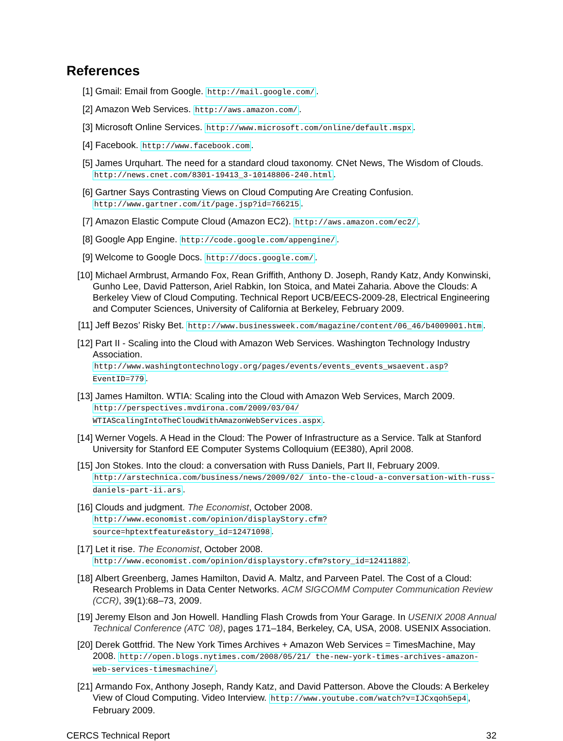References
[1] Gmail: Email from Google. http://mail.google.com/.
[2] Amazon Web Services. http://aws.amazon.com/.
[3] Microsoft Online Services. http://www.microsoft.com/online/default.mspx.
[4] Facebook. http://www.facebook.com.
[5] James Urquhart. The need for a standard cloud taxonomy. CNet News, The Wisdom of Clouds. http://news.cnet.com/8301-19413_3-10148806-240.html.
[6] Gartner Says Contrasting Views on Cloud Computing Are Creating Confusion. http://www.gartner.com/it/page.jsp?id=766215.
[7] Amazon Elastic Compute Cloud (Amazon EC2). http://aws.amazon.com/ec2/.
[8] Google App Engine. http://code.google.com/appengine/.
[9] Welcome to Google Docs. http://docs.google.com/.
[10] Michael Armbrust, Armando Fox, Rean Griffith, Anthony D. Joseph, Randy Katz, Andy Konwinski, Gunho Lee, David Patterson, Ariel Rabkin, Ion Stoica, and Matei Zaharia. Above the Clouds: A Berkeley View of Cloud Computing. Technical Report UCB/EECS-2009-28, Electrical Engineering and Computer Sciences, University of California at Berkeley, February 2009.
[11] Jeff Bezos’ Risky Bet. http://www.businessweek.com/magazine/content/06_46/b4009001.htm.
[12] Part II - Scaling into the Cloud with Amazon Web Services. Washington Technology Industry Association. http://www.washingtontechnology.org/pages/events/events_events_wsaevent.asp?EventID=779.
[13] James Hamilton. WTIA: Scaling into the Cloud with Amazon Web Services, March 2009. http://perspectives.mvdirona.com/2009/03/04/ WTIAScalingIntoTheCloudWithAmazonWebServices.aspx.
[14] Werner Vogels. A Head in the Cloud: The Power of Infrastructure as a Service. Talk at Stanford University for Stanford EE Computer Systems Colloquium (EE380), April 2008.
[15] Jon Stokes. Into the cloud: a conversation with Russ Daniels, Part II, February 2009. http://arstechnica.com/business/news/2009/02/ into-the-cloud-a-conversation-with-russ-daniels-part-ii.ars.
[16] Clouds and judgment. The Economist, October 2008. http://www.economist.com/opinion/displayStory.cfm?source=hptextfeature&story_id=12471098.
[17] Let it rise. The Economist, October 2008. http://www.economist.com/opinion/displaystory.cfm?story_id=12411882.
[18] Albert Greenberg, James Hamilton, David A. Maltz, and Parveen Patel. The Cost of a Cloud: Research Problems in Data Center Networks. ACM SIGCOMM Computer Communication Review (CCR), 39(1):68–73, 2009.
[19] Jeremy Elson and Jon Howell. Handling Flash Crowds from Your Garage. In USENIX 2008 Annual Technical Conference (ATC ’08), pages 171–184, Berkeley, CA, USA, 2008. USENIX Association.
[20] Derek Gottfrid. The New York Times Archives + Amazon Web Services = TimesMachine, May 2008. http://open.blogs.nytimes.com/2008/05/21/ the-new-york-times-archives-amazon-web-services-timesmachine/.
[21] Armando Fox, Anthony Joseph, Randy Katz, and David Patterson. Above the Clouds: A Berkeley View of Cloud Computing. Video Interview. http://www.youtube.com/watch?v=IJCxqoh5ep4, February 2009.
CERCS Technical Report 32